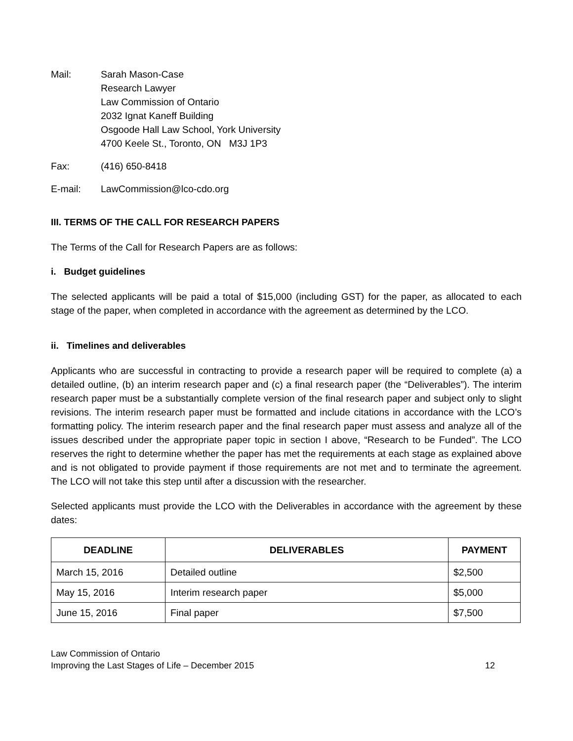Mail: Sarah Mason-Case
Research Lawyer
Law Commission of Ontario
2032 Ignat Kaneff Building
Osgoode Hall Law School, York University
4700 Keele St., Toronto, ON M3J 1P3
Fax: (416) 650-8418
E-mail: LawCommission@lco-cdo.org
III. TERMS OF THE CALL FOR RESEARCH PAPERS
The Terms of the Call for Research Papers are as follows:
i. Budget guidelines
The selected applicants will be paid a total of $15,000 (including GST) for the paper, as allocated to each stage of the paper, when completed in accordance with the agreement as determined by the LCO.
ii. Timelines and deliverables
Applicants who are successful in contracting to provide a research paper will be required to complete (a) a detailed outline, (b) an interim research paper and (c) a final research paper (the “Deliverables”). The interim research paper must be a substantially complete version of the final research paper and subject only to slight revisions. The interim research paper must be formatted and include citations in accordance with the LCO’s formatting policy. The interim research paper and the final research paper must assess and analyze all of the issues described under the appropriate paper topic in section I above, “Research to be Funded”. The LCO reserves the right to determine whether the paper has met the requirements at each stage as explained above and is not obligated to provide payment if those requirements are not met and to terminate the agreement. The LCO will not take this step until after a discussion with the researcher.
Selected applicants must provide the LCO with the Deliverables in accordance with the agreement by these dates:
| DEADLINE | DELIVERABLES | PAYMENT |
| --- | --- | --- |
| March 15, 2016 | Detailed outline | $2,500 |
| May 15, 2016 | Interim research paper | $5,000 |
| June 15, 2016 | Final paper | $7,500 |
Law Commission of Ontario
Improving the Last Stages of Life – December 2015
12